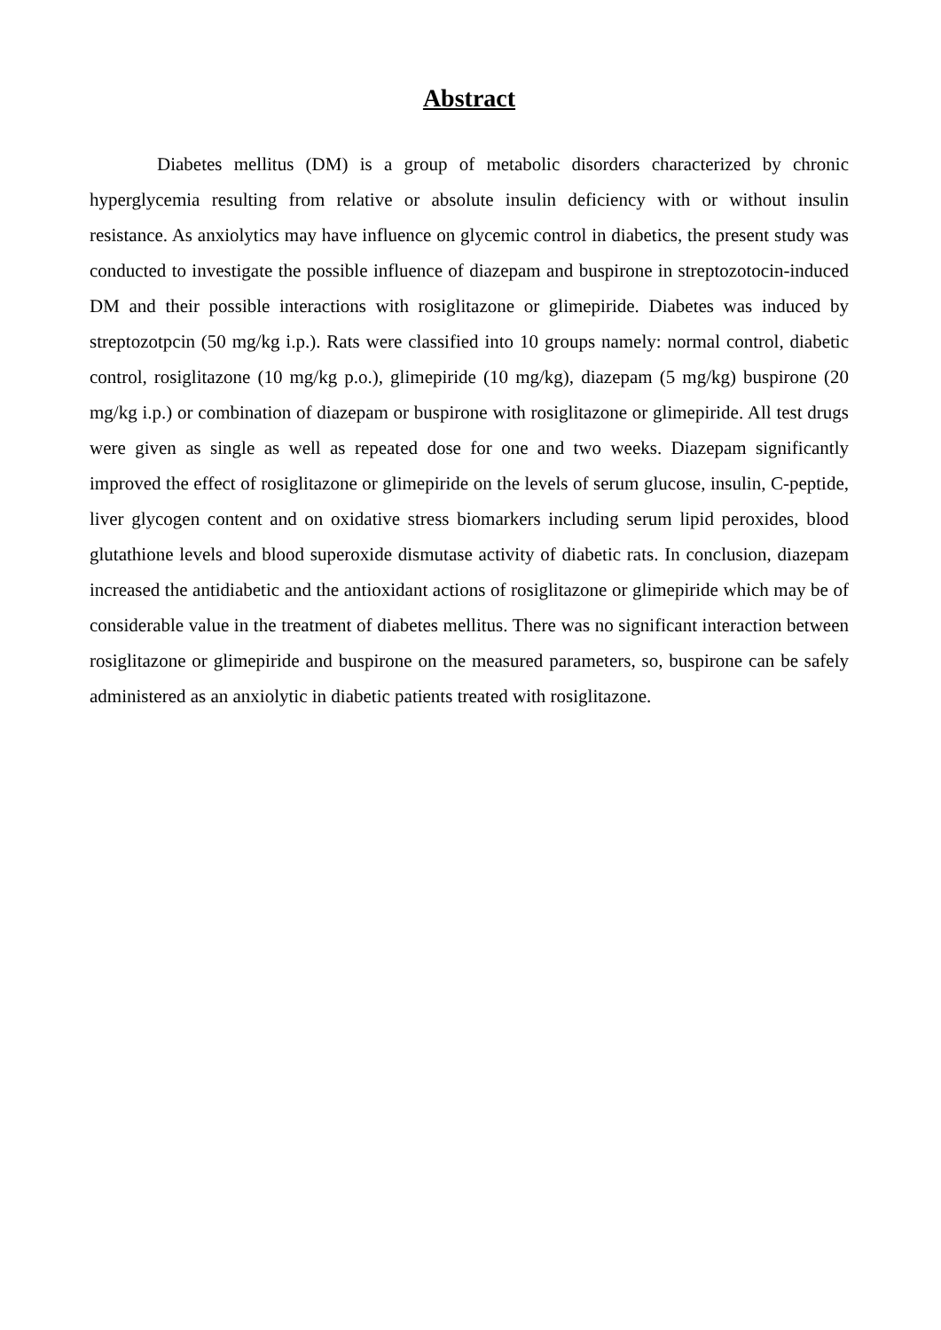Abstract
Diabetes mellitus (DM) is a group of metabolic disorders characterized by chronic hyperglycemia resulting from relative or absolute insulin deficiency with or without insulin resistance. As anxiolytics may have influence on glycemic control in diabetics, the present study was conducted to investigate the possible influence of diazepam and buspirone in streptozotocin-induced DM and their possible interactions with rosiglitazone or glimepiride. Diabetes was induced by streptozotpcin (50 mg/kg i.p.). Rats were classified into 10 groups namely: normal control, diabetic control, rosiglitazone (10 mg/kg p.o.), glimepiride (10 mg/kg), diazepam (5 mg/kg) buspirone (20 mg/kg i.p.) or combination of diazepam or buspirone with rosiglitazone or glimepiride. All test drugs were given as single as well as repeated dose for one and two weeks. Diazepam significantly improved the effect of rosiglitazone or glimepiride on the levels of serum glucose, insulin, C-peptide, liver glycogen content and on oxidative stress biomarkers including serum lipid peroxides, blood glutathione levels and blood superoxide dismutase activity of diabetic rats. In conclusion, diazepam increased the antidiabetic and the antioxidant actions of rosiglitazone or glimepiride which may be of considerable value in the treatment of diabetes mellitus. There was no significant interaction between rosiglitazone or glimepiride and buspirone on the measured parameters, so, buspirone can be safely administered as an anxiolytic in diabetic patients treated with rosiglitazone.